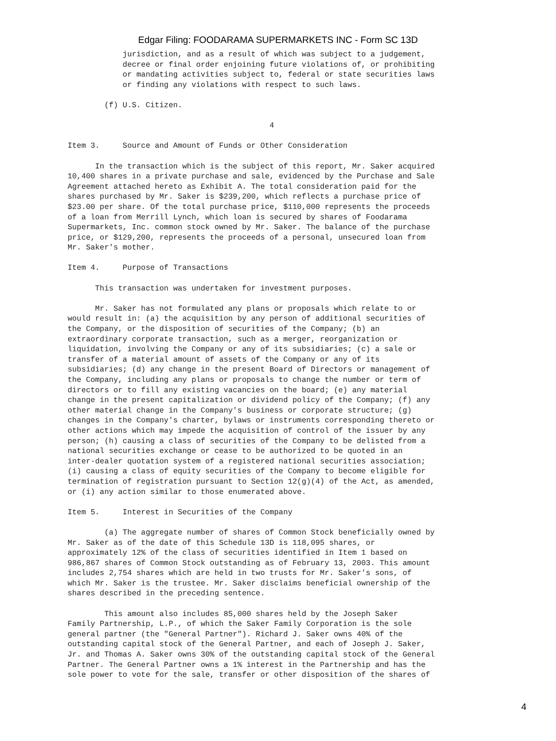Edgar Filing: FOODARAMA SUPERMARKETS INC - Form SC 13D
            jurisdiction, and as a result of which was subject to a judgement,
            decree or final order enjoining future violations of, or prohibiting
            or mandating activities subject to, federal or state securities laws
            or finding any violations with respect to such laws.

        (f) U.S. Citizen.

                                            4

Item 3.     Source and Amount of Funds or Other Consideration

      In the transaction which is the subject of this report, Mr. Saker acquired
10,400 shares in a private purchase and sale, evidenced by the Purchase and Sale
Agreement attached hereto as Exhibit A. The total consideration paid for the
shares purchased by Mr. Saker is $239,200, which reflects a purchase price of
$23.00 per share. Of the total purchase price, $110,000 represents the proceeds
of a loan from Merrill Lynch, which loan is secured by shares of Foodarama
Supermarkets, Inc. common stock owned by Mr. Saker. The balance of the purchase
price, or $129,200, represents the proceeds of a personal, unsecured loan from
Mr. Saker's mother.

Item 4.     Purpose of Transactions

      This transaction was undertaken for investment purposes.

      Mr. Saker has not formulated any plans or proposals which relate to or
would result in: (a) the acquisition by any person of additional securities of
the Company, or the disposition of securities of the Company; (b) an
extraordinary corporate transaction, such as a merger, reorganization or
liquidation, involving the Company or any of its subsidiaries; (c) a sale or
transfer of a material amount of assets of the Company or any of its
subsidiaries; (d) any change in the present Board of Directors or management of
the Company, including any plans or proposals to change the number or term of
directors or to fill any existing vacancies on the board; (e) any material
change in the present capitalization or dividend policy of the Company; (f) any
other material change in the Company's business or corporate structure; (g)
changes in the Company's charter, bylaws or instruments corresponding thereto or
other actions which may impede the acquisition of control of the issuer by any
person; (h) causing a class of securities of the Company to be delisted from a
national securities exchange or cease to be authorized to be quoted in an
inter-dealer quotation system of a registered national securities association;
(i) causing a class of equity securities of the Company to become eligible for
termination of registration pursuant to Section 12(g)(4) of the Act, as amended,
or (i) any action similar to those enumerated above.

Item 5.     Interest in Securities of the Company

        (a) The aggregate number of shares of Common Stock beneficially owned by
Mr. Saker as of the date of this Schedule 13D is 118,095 shares, or
approximately 12% of the class of securities identified in Item 1 based on
986,867 shares of Common Stock outstanding as of February 13, 2003. This amount
includes 2,754 shares which are held in two trusts for Mr. Saker's sons, of
which Mr. Saker is the trustee. Mr. Saker disclaims beneficial ownership of the
shares described in the preceding sentence.

        This amount also includes 85,000 shares held by the Joseph Saker
Family Partnership, L.P., of which the Saker Family Corporation is the sole
general partner (the "General Partner"). Richard J. Saker owns 40% of the
outstanding capital stock of the General Partner, and each of Joseph J. Saker,
Jr. and Thomas A. Saker owns 30% of the outstanding capital stock of the General
Partner. The General Partner owns a 1% interest in the Partnership and has the
sole power to vote for the sale, transfer or other disposition of the shares of
4